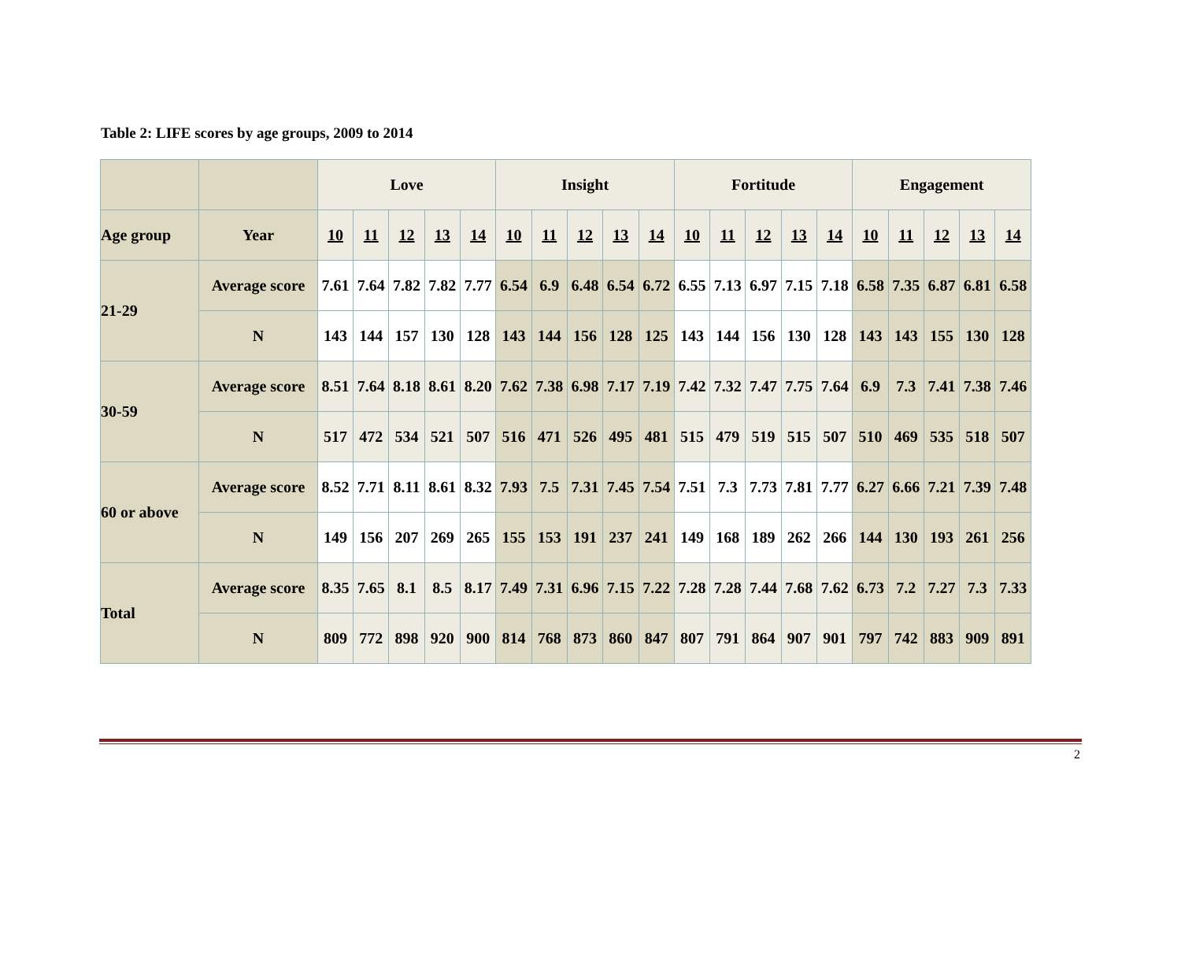Table 2: LIFE scores by age groups, 2009 to 2014
| | | Love | | | | | Insight | | | | | Fortitude | | | | | Engagement | | | | |
| Age group | Year | 10 | 11 | 12 | 13 | 14 | 10 | 11 | 12 | 13 | 14 | 10 | 11 | 12 | 13 | 14 | 10 | 11 | 12 | 13 | 14 |
| 21-29 | Average score | 7.61 | 7.64 | 7.82 | 7.82 | 7.77 | 6.54 | 6.9 | 6.48 | 6.54 | 6.72 | 6.55 | 7.13 | 6.97 | 7.15 | 7.18 | 6.58 | 7.35 | 6.87 | 6.81 | 6.58 |
| | N | 143 | 144 | 157 | 130 | 128 | 143 | 144 | 156 | 128 | 125 | 143 | 144 | 156 | 130 | 128 | 143 | 143 | 155 | 130 | 128 |
| 30-59 | Average score | 8.51 | 7.64 | 8.18 | 8.61 | 8.20 | 7.62 | 7.38 | 6.98 | 7.17 | 7.19 | 7.42 | 7.32 | 7.47 | 7.75 | 7.64 | 6.9 | 7.3 | 7.41 | 7.38 | 7.46 |
| | N | 517 | 472 | 534 | 521 | 507 | 516 | 471 | 526 | 495 | 481 | 515 | 479 | 519 | 515 | 507 | 510 | 469 | 535 | 518 | 507 |
| 60 or above | Average score | 8.52 | 7.71 | 8.11 | 8.61 | 8.32 | 7.93 | 7.5 | 7.31 | 7.45 | 7.54 | 7.51 | 7.3 | 7.73 | 7.81 | 7.77 | 6.27 | 6.66 | 7.21 | 7.39 | 7.48 |
| | N | 149 | 156 | 207 | 269 | 265 | 155 | 153 | 191 | 237 | 241 | 149 | 168 | 189 | 262 | 266 | 144 | 130 | 193 | 261 | 256 |
| Total | Average score | 8.35 | 7.65 | 8.1 | 8.5 | 8.17 | 7.49 | 7.31 | 6.96 | 7.15 | 7.22 | 7.28 | 7.28 | 7.44 | 7.68 | 7.62 | 6.73 | 7.2 | 7.27 | 7.3 | 7.33 |
| | N | 809 | 772 | 898 | 920 | 900 | 814 | 768 | 873 | 860 | 847 | 807 | 791 | 864 | 907 | 901 | 797 | 742 | 883 | 909 | 891 |
2